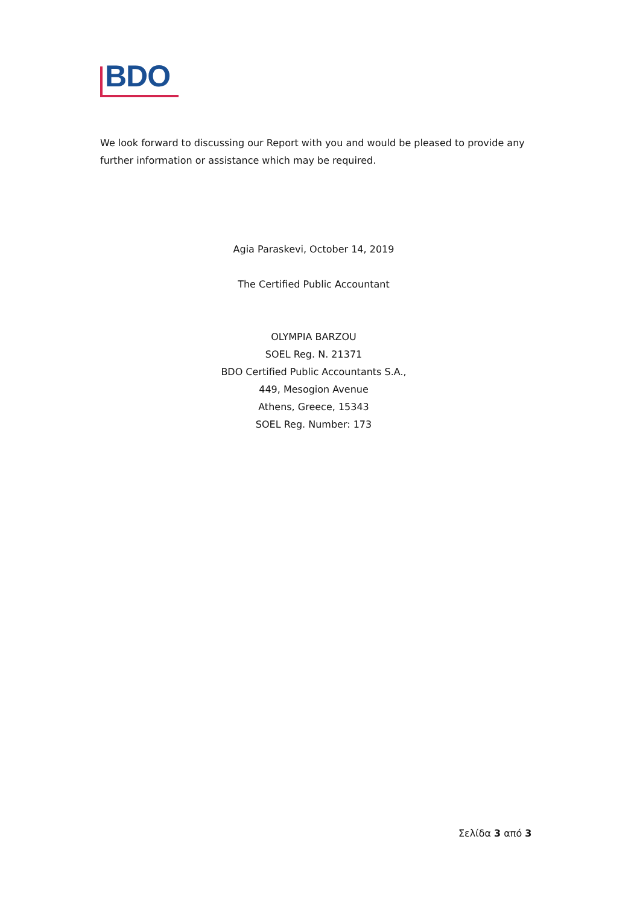BDO
We look forward to discussing our Report with you and would be pleased to provide any further information or assistance which may be required.
Agia Paraskevi, October 14, 2019
The Certified Public Accountant
OLYMPIA BARZOU
SOEL Reg. N. 21371
BDO Certified Public Accountants S.A.,
449, Mesogion Avenue
Athens, Greece, 15343
SOEL Reg. Number: 173
Σελίδα 3 από 3